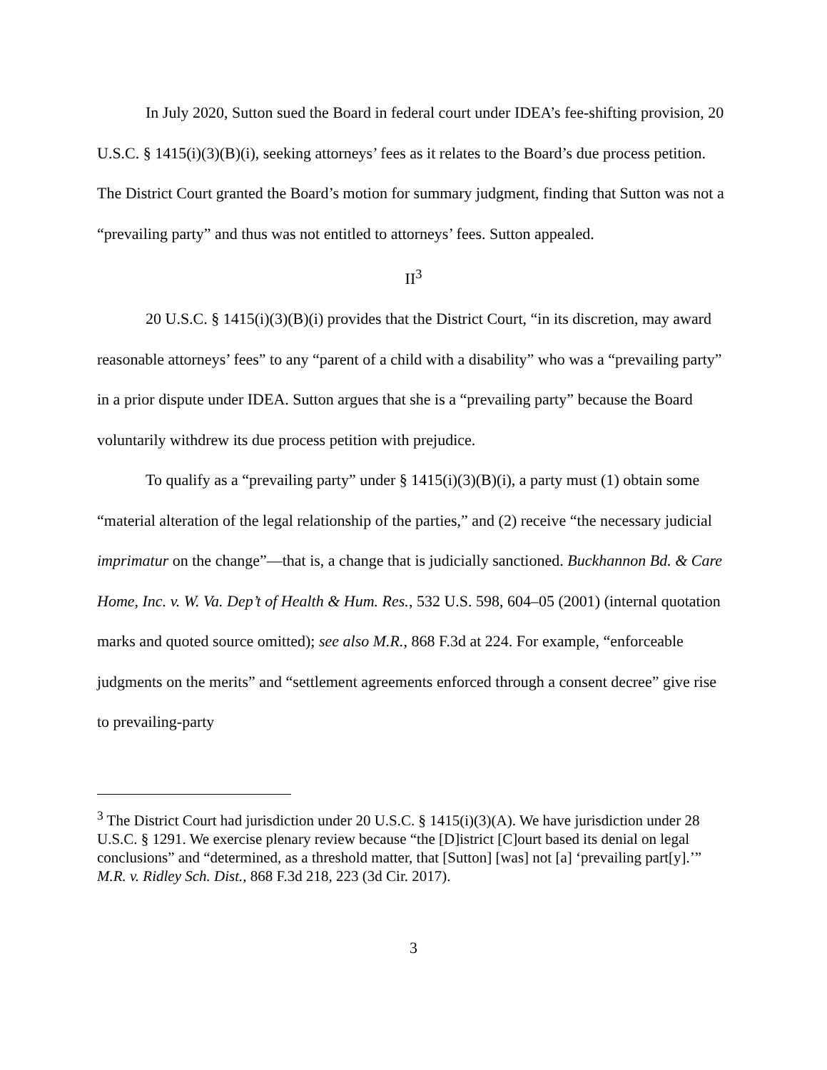In July 2020, Sutton sued the Board in federal court under IDEA’s fee-shifting provision, 20 U.S.C. § 1415(i)(3)(B)(i), seeking attorneys’ fees as it relates to the Board’s due process petition. The District Court granted the Board’s motion for summary judgment, finding that Sutton was not a “prevailing party” and thus was not entitled to attorneys’ fees. Sutton appealed.
II<sup>3</sup>
20 U.S.C. § 1415(i)(3)(B)(i) provides that the District Court, “in its discretion, may award reasonable attorneys’ fees” to any “parent of a child with a disability” who was a “prevailing party” in a prior dispute under IDEA. Sutton argues that she is a “prevailing party” because the Board voluntarily withdrew its due process petition with prejudice.
To qualify as a “prevailing party” under § 1415(i)(3)(B)(i), a party must (1) obtain some “material alteration of the legal relationship of the parties,” and (2) receive “the necessary judicial imprimatur on the change”—that is, a change that is judicially sanctioned. Buckhannon Bd. & Care Home, Inc. v. W. Va. Dep’t of Health & Hum. Res., 532 U.S. 598, 604–05 (2001) (internal quotation marks and quoted source omitted); see also M.R., 868 F.3d at 224. For example, “enforceable judgments on the merits” and “settlement agreements enforced through a consent decree” give rise to prevailing-party
<sup>3</sup> The District Court had jurisdiction under 20 U.S.C. § 1415(i)(3)(A). We have jurisdiction under 28 U.S.C. § 1291. We exercise plenary review because “the [D]istrict [C]ourt based its denial on legal conclusions” and “determined, as a threshold matter, that [Sutton] [was] not [a] ‘prevailing part[y].’” M.R. v. Ridley Sch. Dist., 868 F.3d 218, 223 (3d Cir. 2017).
3